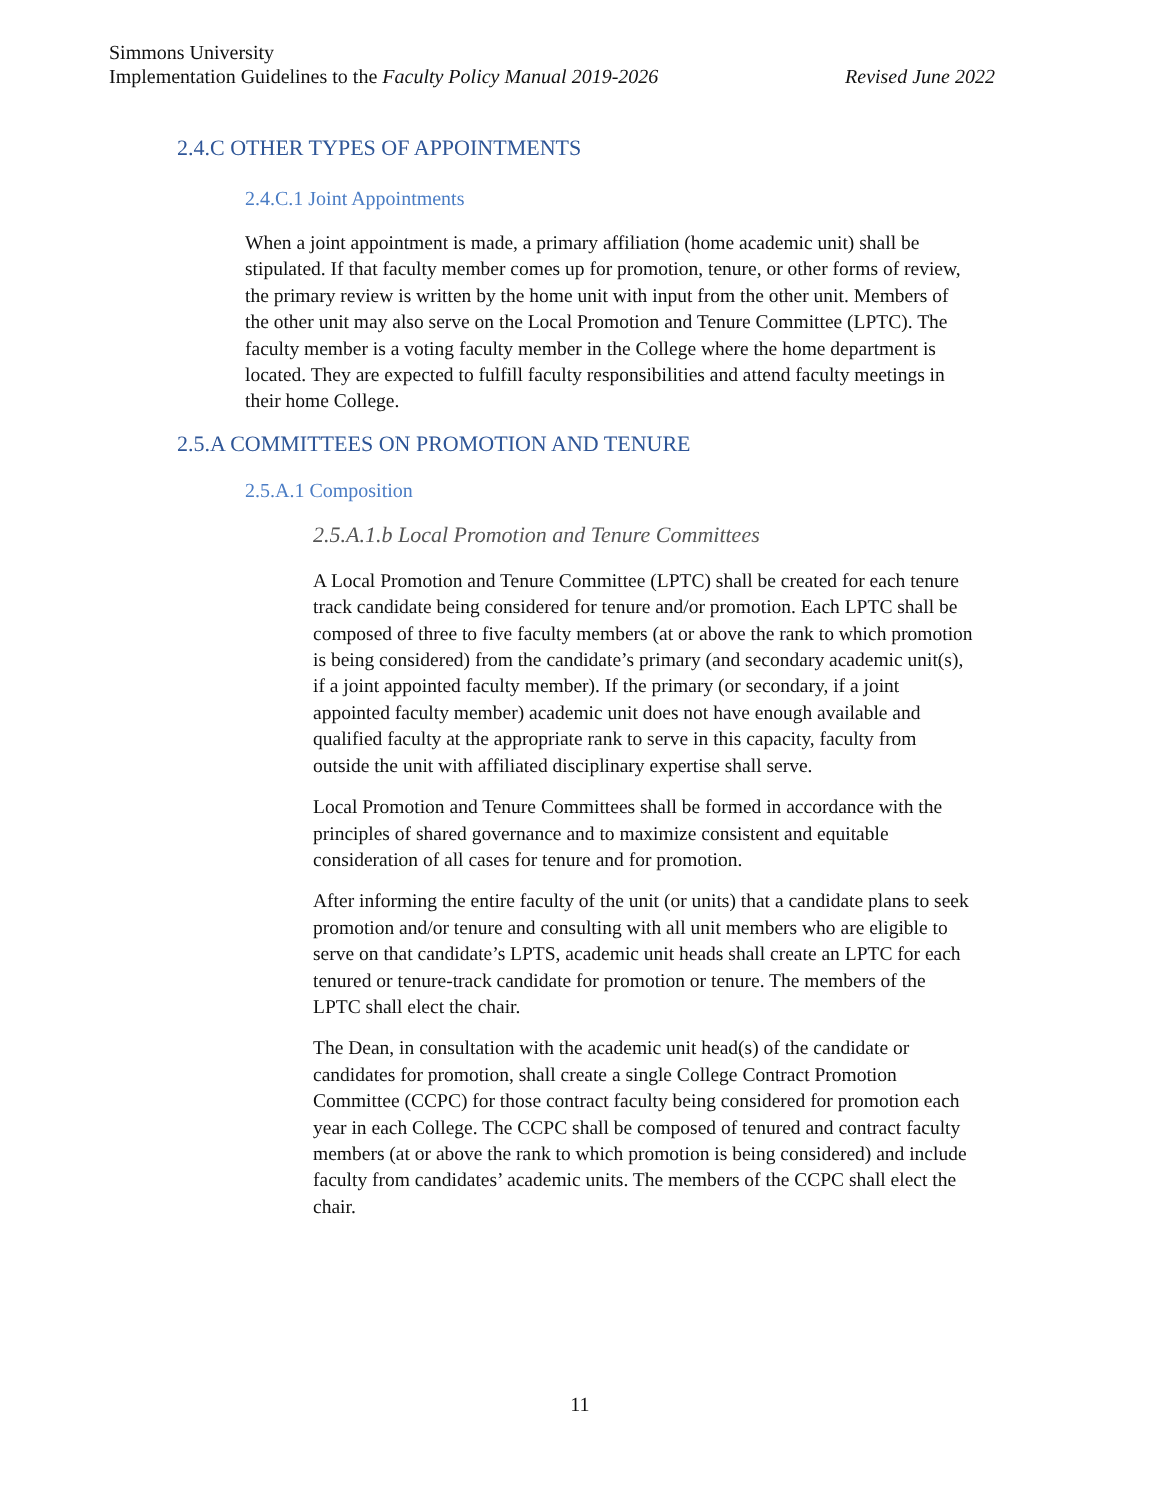Simmons University
Implementation Guidelines to the Faculty Policy Manual 2019-2026 Revised June 2022
2.4.C OTHER TYPES OF APPOINTMENTS
2.4.C.1 Joint Appointments
When a joint appointment is made, a primary affiliation (home academic unit) shall be stipulated. If that faculty member comes up for promotion, tenure, or other forms of review, the primary review is written by the home unit with input from the other unit. Members of the other unit may also serve on the Local Promotion and Tenure Committee (LPTC). The faculty member is a voting faculty member in the College where the home department is located. They are expected to fulfill faculty responsibilities and attend faculty meetings in their home College.
2.5.A COMMITTEES ON PROMOTION AND TENURE
2.5.A.1 Composition
2.5.A.1.b Local Promotion and Tenure Committees
A Local Promotion and Tenure Committee (LPTC) shall be created for each tenure track candidate being considered for tenure and/or promotion. Each LPTC shall be composed of three to five faculty members (at or above the rank to which promotion is being considered) from the candidate’s primary (and secondary academic unit(s), if a joint appointed faculty member). If the primary (or secondary, if a joint appointed faculty member) academic unit does not have enough available and qualified faculty at the appropriate rank to serve in this capacity, faculty from outside the unit with affiliated disciplinary expertise shall serve.
Local Promotion and Tenure Committees shall be formed in accordance with the principles of shared governance and to maximize consistent and equitable consideration of all cases for tenure and for promotion.
After informing the entire faculty of the unit (or units) that a candidate plans to seek promotion and/or tenure and consulting with all unit members who are eligible to serve on that candidate’s LPTS, academic unit heads shall create an LPTC for each tenured or tenure-track candidate for promotion or tenure. The members of the LPTC shall elect the chair.
The Dean, in consultation with the academic unit head(s) of the candidate or candidates for promotion, shall create a single College Contract Promotion Committee (CCPC) for those contract faculty being considered for promotion each year in each College. The CCPC shall be composed of tenured and contract faculty members (at or above the rank to which promotion is being considered) and include faculty from candidates’ academic units. The members of the CCPC shall elect the chair.
11